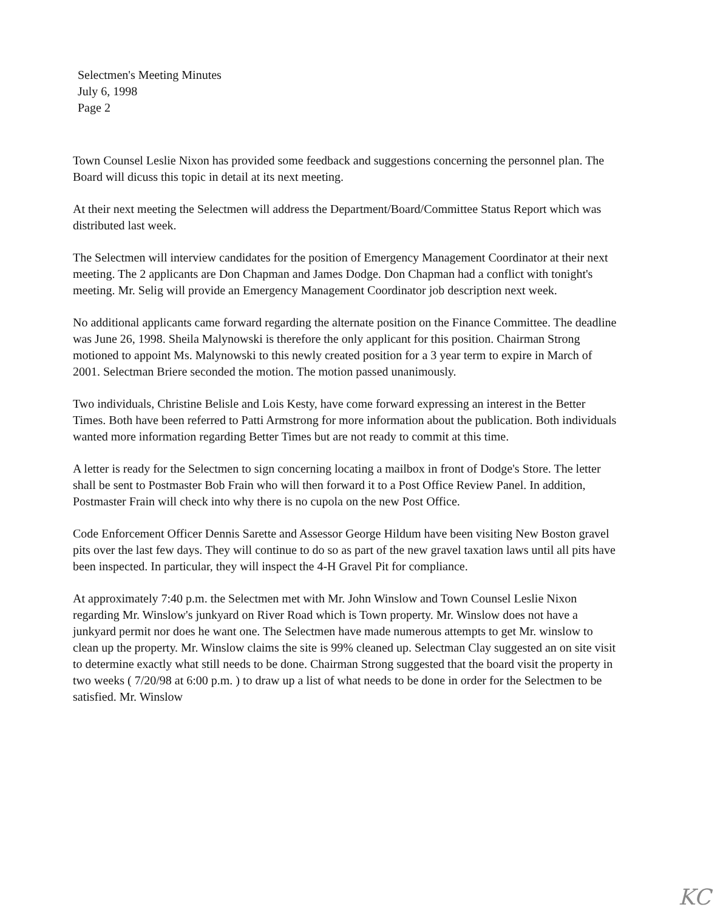Selectmen's Meeting Minutes
July 6, 1998
Page 2
Town Counsel Leslie Nixon has provided some feedback and suggestions concerning the personnel plan. The Board will dicuss this topic in detail at its next meeting.
At their next meeting the Selectmen will address the Department/Board/Committee Status Report which was distributed last week.
The Selectmen will interview candidates for the position of Emergency Management Coordinator at their next meeting. The 2 applicants are Don Chapman and James Dodge. Don Chapman had a conflict with tonight's meeting. Mr. Selig will provide an Emergency Management Coordinator job description next week.
No additional applicants came forward regarding the alternate position on the Finance Committee. The deadline was June 26, 1998. Sheila Malynowski is therefore the only applicant for this position. Chairman Strong motioned to appoint Ms. Malynowski to this newly created position for a 3 year term to expire in March of 2001. Selectman Briere seconded the motion. The motion passed unanimously.
Two individuals, Christine Belisle and Lois Kesty, have come forward expressing an interest in the Better Times. Both have been referred to Patti Armstrong for more information about the publication. Both individuals wanted more information regarding Better Times but are not ready to commit at this time.
A letter is ready for the Selectmen to sign concerning locating a mailbox in front of Dodge's Store. The letter shall be sent to Postmaster Bob Frain who will then forward it to a Post Office Review Panel. In addition, Postmaster Frain will check into why there is no cupola on the new Post Office.
Code Enforcement Officer Dennis Sarette and Assessor George Hildum have been visiting New Boston gravel pits over the last few days. They will continue to do so as part of the new gravel taxation laws until all pits have been inspected. In particular, they will inspect the 4-H Gravel Pit for compliance.
At approximately 7:40 p.m. the Selectmen met with Mr. John Winslow and Town Counsel Leslie Nixon regarding Mr. Winslow's junkyard on River Road which is Town property. Mr. Winslow does not have a junkyard permit nor does he want one. The Selectmen have made numerous attempts to get Mr. winslow to clean up the property. Mr. Winslow claims the site is 99% cleaned up. Selectman Clay suggested an on site visit to determine exactly what still needs to be done. Chairman Strong suggested that the board visit the property in two weeks ( 7/20/98 at 6:00 p.m. ) to draw up a list of what needs to be done in order for the Selectmen to be satisfied. Mr. Winslow
KC